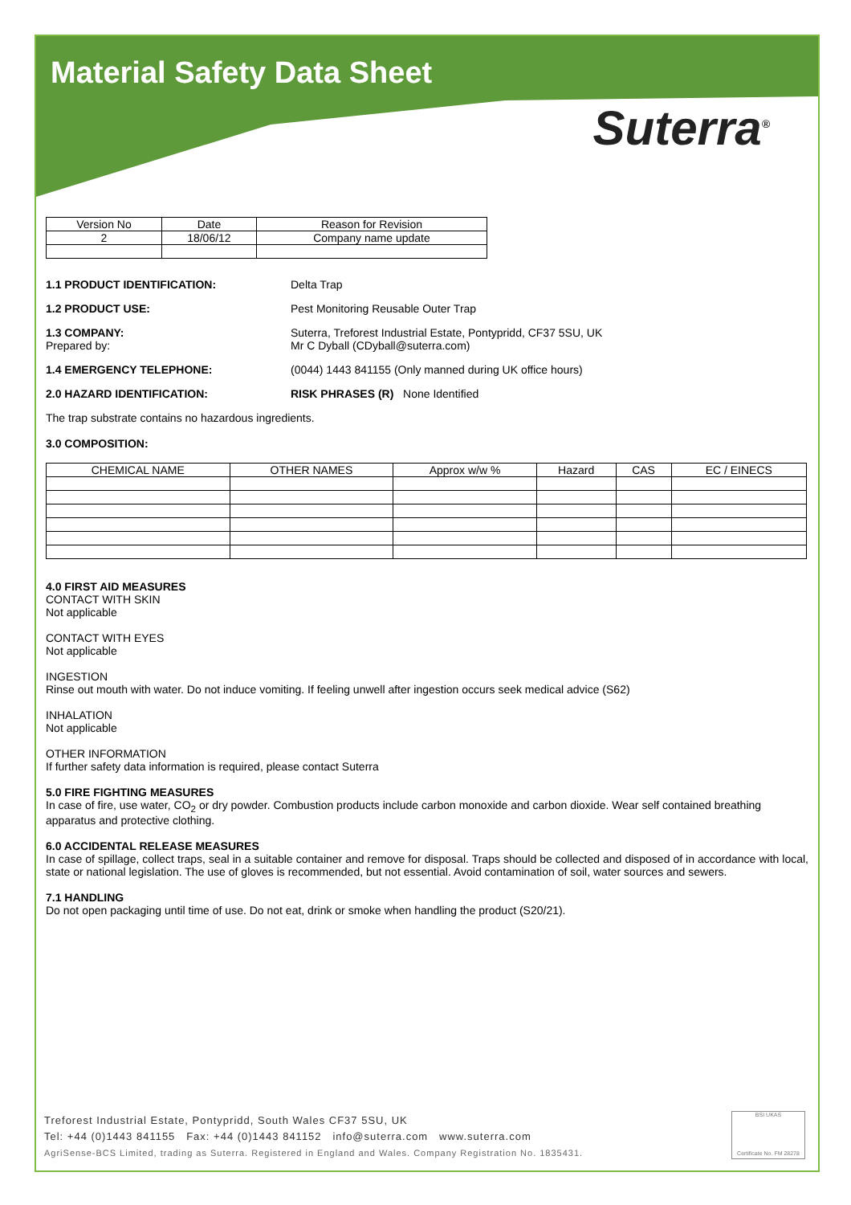Material Safety Data Sheet
Suterra<sup>®</sup>
| Version No | Date | Reason for Revision |
| --- | --- | --- |
| 2 | 18/06/12 | Company name update |
1.1 PRODUCT IDENTIFICATION: Delta Trap
1.2 PRODUCT USE: Pest Monitoring Reusable Outer Trap
1.3 COMPANY:
Prepared by:
Suterra, Treforest Industrial Estate, Pontypridd, CF37 5SU, UK
Mr C Dyball (CDyball@suterra.com)
1.4 EMERGENCY TELEPHONE: (0044) 1443 841155 (Only manned during UK office hours)
2.0 HAZARD IDENTIFICATION: RISK PHRASES (R) None Identified
The trap substrate contains no hazardous ingredients.
3.0 COMPOSITION:
| CHEMICAL NAME | OTHER NAMES | Approx w/w % | Hazard | CAS | EC / EINECS |
| --- | --- | --- | --- | --- | --- |
4.0 FIRST AID MEASURES
CONTACT WITH SKIN
Not applicable
CONTACT WITH EYES
Not applicable
INGESTION
Rinse out mouth with water. Do not induce vomiting. If feeling unwell after ingestion occurs seek medical advice (S62)
INHALATION
Not applicable
OTHER INFORMATION
If further safety data information is required, please contact Suterra
5.0 FIRE FIGHTING MEASURES
In case of fire, use water, CO<sub>2</sub> or dry powder. Combustion products include carbon monoxide and carbon dioxide. Wear self contained breathing apparatus and protective clothing.
6.0 ACCIDENTAL RELEASE MEASURES
In case of spillage, collect traps, seal in a suitable container and remove for disposal. Traps should be collected and disposed of in accordance with local, state or national legislation. The use of gloves is recommended, but not essential. Avoid contamination of soil, water sources and sewers.
7.1 HANDLING
Do not open packaging until time of use. Do not eat, drink or smoke when handling the product (S20/21).
Treforest Industrial Estate, Pontypridd, South Wales CF37 5SU, UK
Tel: +44 (0)1443 841155 Fax: +44 (0)1443 841152 info@suterra.com www.suterra.com
AgriSense-BCS Limited, trading as Suterra. Registered in England and Wales. Company Registration No. 1835431.
BSI UKAS
Certificate No. FM 28278